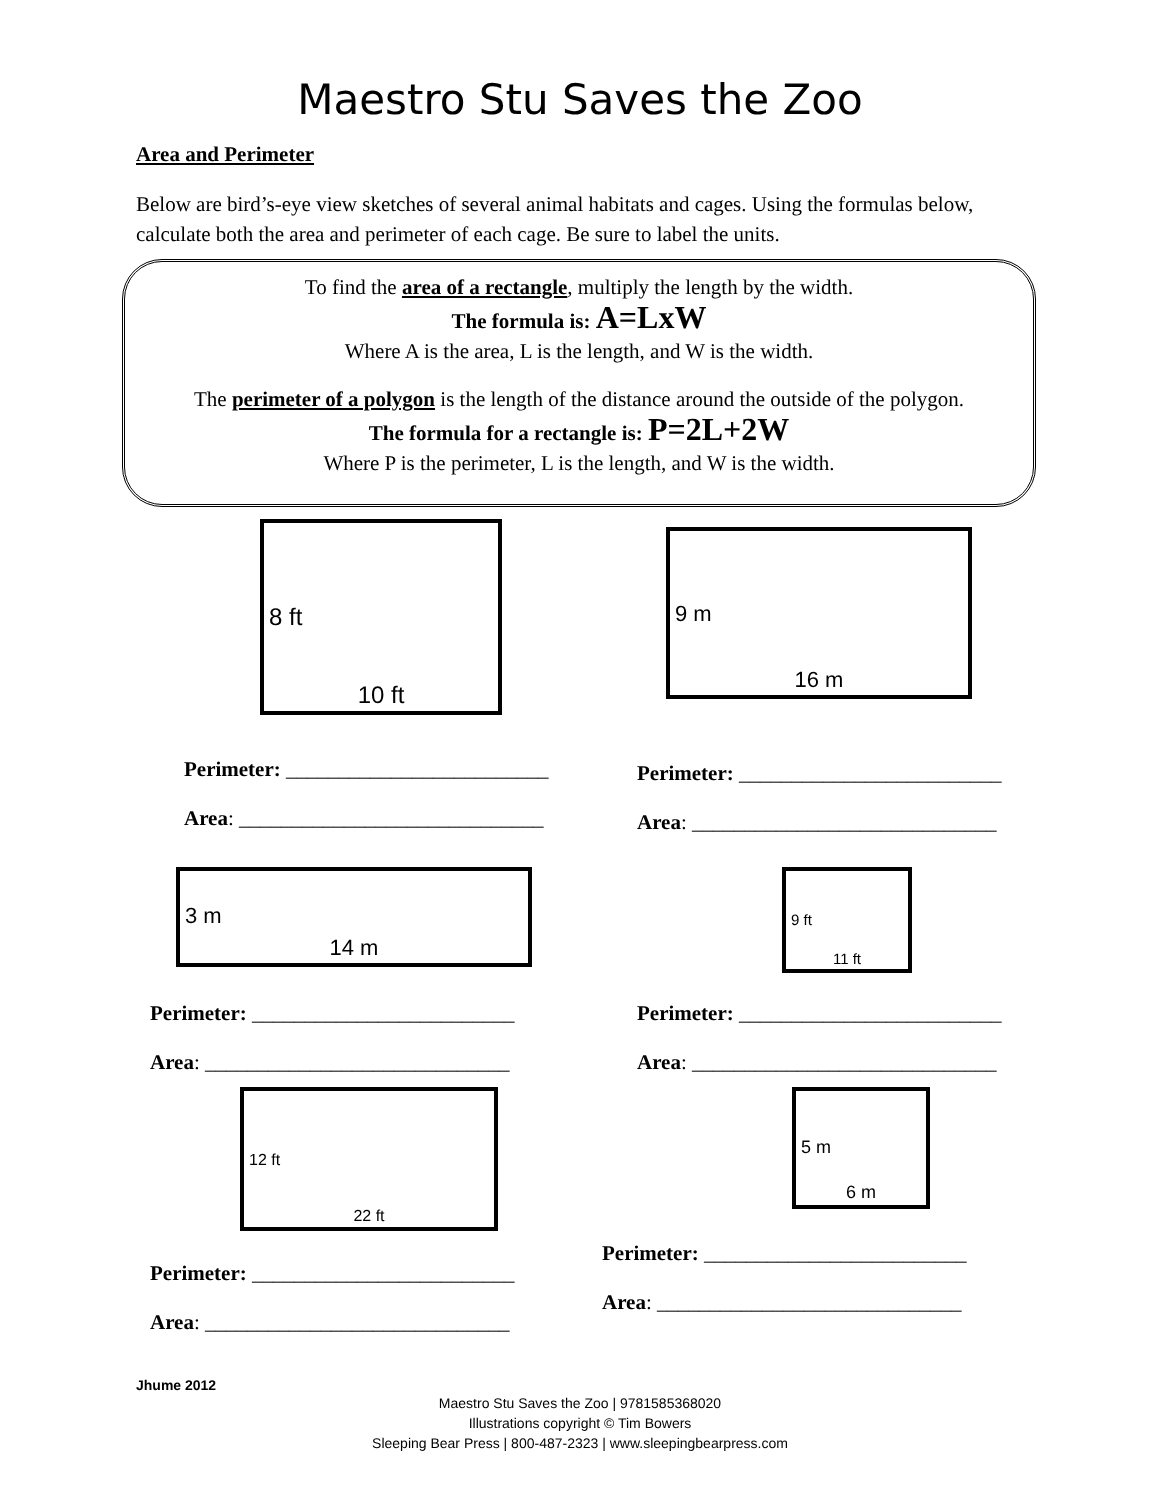Maestro Stu Saves the Zoo
Area and Perimeter
Below are bird’s-eye view sketches of several animal habitats and cages. Using the formulas below, calculate both the area and perimeter of each cage. Be sure to label the units.
To find the area of a rectangle, multiply the length by the width.
The formula is: A=LxW
Where A is the area, L is the length, and W is the width.
The perimeter of a polygon is the length of the distance around the outside of the polygon.
The formula for a rectangle is: P=2L+2W
Where P is the perimeter, L is the length, and W is the width.
8 ft
10 ft
Perimeter: _________________________
Area: _____________________________
9 m
16 m
Perimeter: _________________________
Area: _____________________________
3 m
14 m
Perimeter: _________________________
Area: _____________________________
9 ft
11 ft
Perimeter: _________________________
Area: _____________________________
12 ft
22 ft
Perimeter: _________________________
Area: _____________________________
5 m
6 m
Perimeter: _________________________
Area: _____________________________
Jhume 2012
Maestro Stu Saves the Zoo | 9781585368020
Illustrations copyright © Tim Bowers
Sleeping Bear Press | 800-487-2323 | www.sleepingbearpress.com